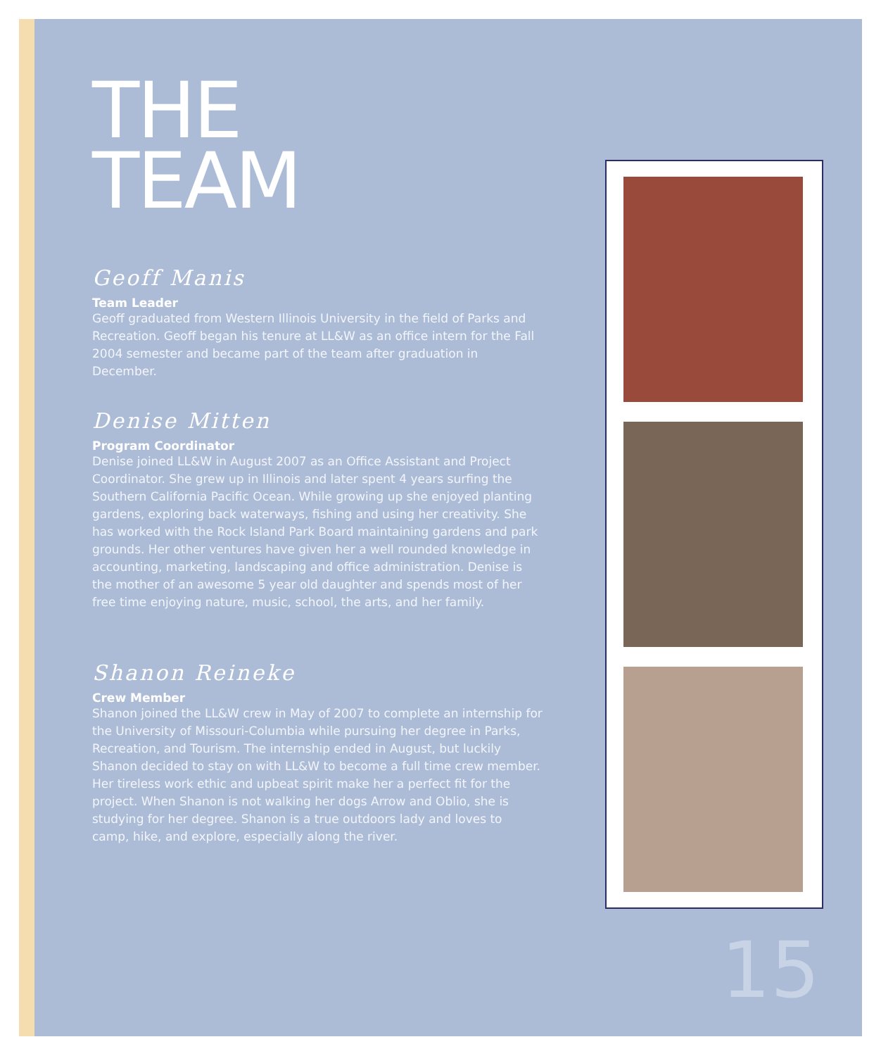THE
TEAM
Geoff Manis
Team Leader
Geoff graduated from Western Illinois University in the field of Parks and Recreation. Geoff began his tenure at LL&W as an office intern for the Fall 2004 semester and became part of the team after graduation in December.
Denise Mitten
Program Coordinator
Denise joined LL&W in August 2007 as an Office Assistant and Project Coordinator. She grew up in Illinois and later spent 4 years surfing the Southern California Pacific Ocean. While growing up she enjoyed planting gardens, exploring back waterways, fishing and using her creativity. She has worked with the Rock Island Park Board maintaining gardens and park grounds. Her other ventures have given her a well rounded knowledge in accounting, marketing, landscaping and office administration. Denise is the mother of an awesome 5 year old daughter and spends most of her free time enjoying nature, music, school, the arts, and her family.
Shanon Reineke
Crew Member
Shanon joined the LL&W crew in May of 2007 to complete an internship for the University of Missouri-Columbia while pursuing her degree in Parks, Recreation, and Tourism. The internship ended in August, but luckily Shanon decided to stay on with LL&W to become a full time crew member. Her tireless work ethic and upbeat spirit make her a perfect fit for the project. When Shanon is not walking her dogs Arrow and Oblio, she is studying for her degree. Shanon is a true outdoors lady and loves to camp, hike, and explore, especially along the river.
15